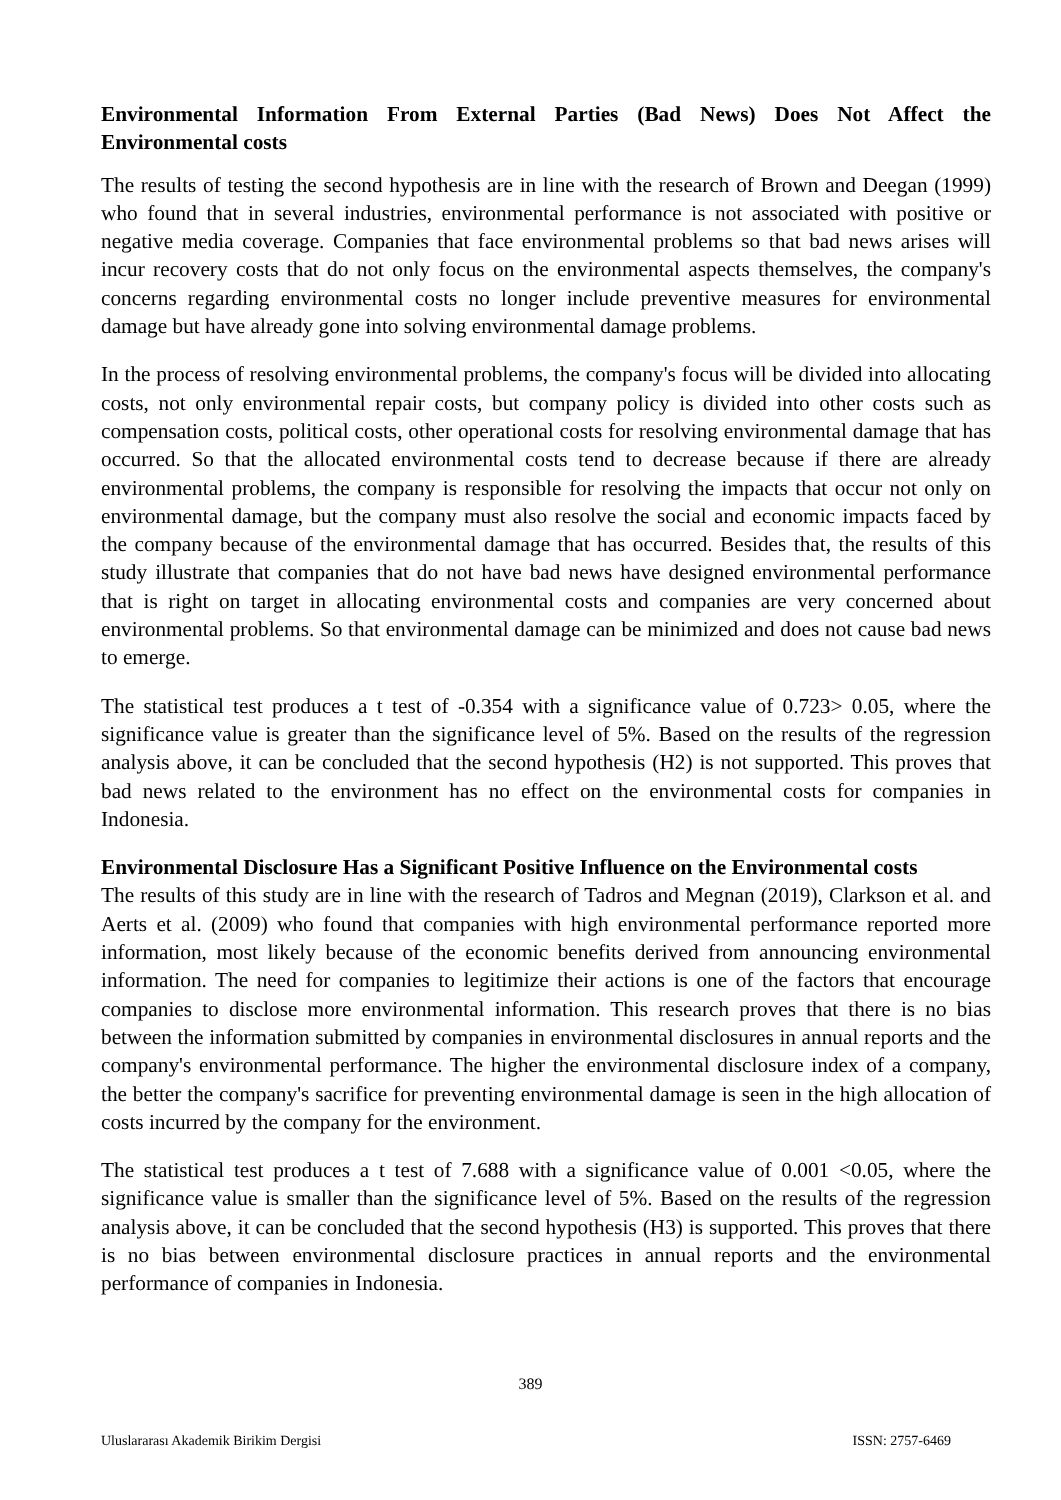Environmental Information From External Parties (Bad News) Does Not Affect the Environmental costs
The results of testing the second hypothesis are in line with the research of Brown and Deegan (1999) who found that in several industries, environmental performance is not associated with positive or negative media coverage. Companies that face environmental problems so that bad news arises will incur recovery costs that do not only focus on the environmental aspects themselves, the company's concerns regarding environmental costs no longer include preventive measures for environmental damage but have already gone into solving environmental damage problems.
In the process of resolving environmental problems, the company's focus will be divided into allocating costs, not only environmental repair costs, but company policy is divided into other costs such as compensation costs, political costs, other operational costs for resolving environmental damage that has occurred. So that the allocated environmental costs tend to decrease because if there are already environmental problems, the company is responsible for resolving the impacts that occur not only on environmental damage, but the company must also resolve the social and economic impacts faced by the company because of the environmental damage that has occurred. Besides that, the results of this study illustrate that companies that do not have bad news have designed environmental performance that is right on target in allocating environmental costs and companies are very concerned about environmental problems. So that environmental damage can be minimized and does not cause bad news to emerge.
The statistical test produces a t test of -0.354 with a significance value of 0.723> 0.05, where the significance value is greater than the significance level of 5%. Based on the results of the regression analysis above, it can be concluded that the second hypothesis (H2) is not supported. This proves that bad news related to the environment has no effect on the environmental costs for companies in Indonesia.
Environmental Disclosure Has a Significant Positive Influence on the Environmental costs
The results of this study are in line with the research of Tadros and Megnan (2019), Clarkson et al. and Aerts et al. (2009) who found that companies with high environmental performance reported more information, most likely because of the economic benefits derived from announcing environmental information. The need for companies to legitimize their actions is one of the factors that encourage companies to disclose more environmental information. This research proves that there is no bias between the information submitted by companies in environmental disclosures in annual reports and the company's environmental performance. The higher the environmental disclosure index of a company, the better the company's sacrifice for preventing environmental damage is seen in the high allocation of costs incurred by the company for the environment.
The statistical test produces a t test of 7.688 with a significance value of 0.001 <0.05, where the significance value is smaller than the significance level of 5%. Based on the results of the regression analysis above, it can be concluded that the second hypothesis (H3) is supported. This proves that there is no bias between environmental disclosure practices in annual reports and the environmental performance of companies in Indonesia.
389
Uluslararası Akademik Birikim Dergisi ISSN: 2757-6469